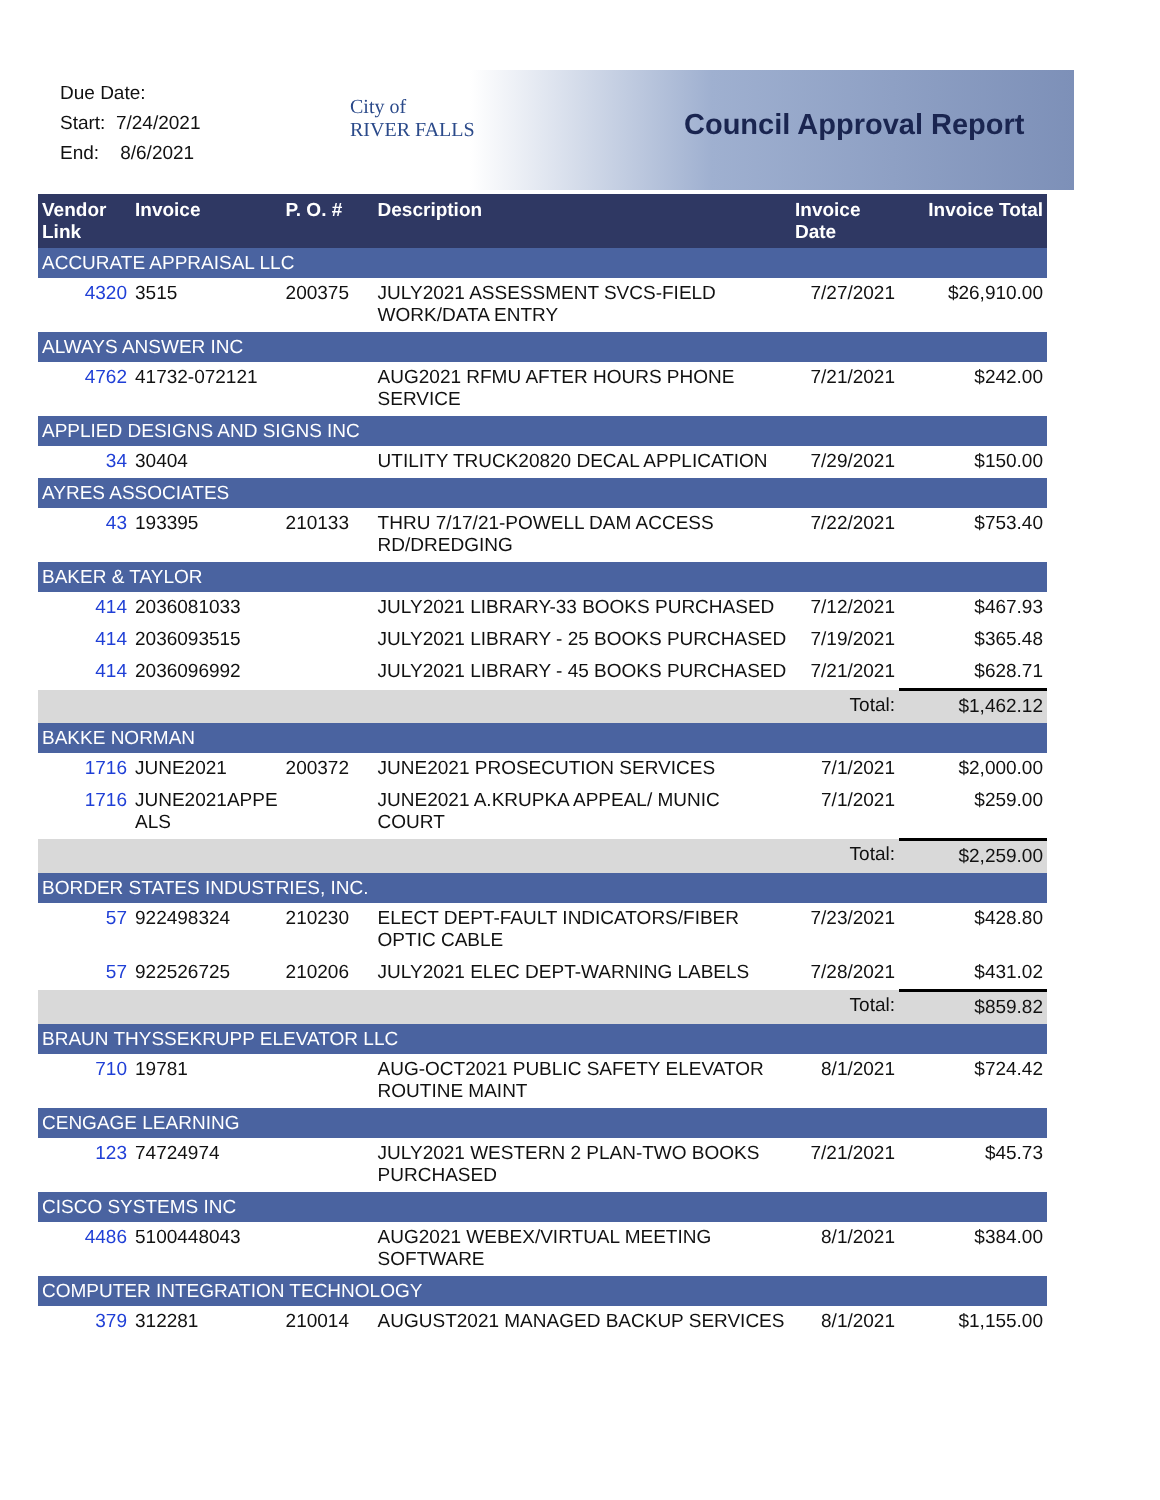Due Date:
Start: 7/24/2021
End: 8/6/2021
City of
RIVER FALLS
Council Approval Report
| Vendor Link | Invoice | P. O. # | Description | Invoice Date | Invoice Total |
| --- | --- | --- | --- | --- | --- |
| ACCURATE APPRAISAL LLC | | | | | |
| 4320 | 3515 | 200375 | JULY2021 ASSESSMENT SVCS-FIELD WORK/DATA ENTRY | 7/27/2021 | $26,910.00 |
| ALWAYS ANSWER INC | | | | | |
| 4762 | 41732-072121 | | AUG2021 RFMU AFTER HOURS PHONE SERVICE | 7/21/2021 | $242.00 |
| APPLIED DESIGNS AND SIGNS INC | | | | | |
| 34 | 30404 | | UTILITY TRUCK20820 DECAL APPLICATION | 7/29/2021 | $150.00 |
| AYRES ASSOCIATES | | | | | |
| 43 | 193395 | 210133 | THRU 7/17/21-POWELL DAM ACCESS RD/DREDGING | 7/22/2021 | $753.40 |
| BAKER & TAYLOR | | | | | |
| 414 | 2036081033 | | JULY2021 LIBRARY-33 BOOKS PURCHASED | 7/12/2021 | $467.93 |
| 414 | 2036093515 | | JULY2021 LIBRARY - 25 BOOKS PURCHASED | 7/19/2021 | $365.48 |
| 414 | 2036096992 | | JULY2021 LIBRARY - 45 BOOKS PURCHASED | 7/21/2021 | $628.71 |
| | | | | Total: | $1,462.12 |
| BAKKE NORMAN | | | | | |
| 1716 | JUNE2021 | 200372 | JUNE2021 PROSECUTION SERVICES | 7/1/2021 | $2,000.00 |
| 1716 | JUNE2021APPE ALS | | JUNE2021 A.KRUPKA APPEAL/ MUNIC COURT | 7/1/2021 | $259.00 |
| | | | | Total: | $2,259.00 |
| BORDER STATES INDUSTRIES, INC. | | | | | |
| 57 | 922498324 | 210230 | ELECT DEPT-FAULT INDICATORS/FIBER OPTIC CABLE | 7/23/2021 | $428.80 |
| 57 | 922526725 | 210206 | JULY2021 ELEC DEPT-WARNING LABELS | 7/28/2021 | $431.02 |
| | | | | Total: | $859.82 |
| BRAUN THYSSEKRUPP ELEVATOR LLC | | | | | |
| 710 | 19781 | | AUG-OCT2021 PUBLIC SAFETY ELEVATOR ROUTINE MAINT | 8/1/2021 | $724.42 |
| CENGAGE LEARNING | | | | | |
| 123 | 74724974 | | JULY2021 WESTERN 2 PLAN-TWO BOOKS PURCHASED | 7/21/2021 | $45.73 |
| CISCO SYSTEMS INC | | | | | |
| 4486 | 5100448043 | | AUG2021 WEBEX/VIRTUAL MEETING SOFTWARE | 8/1/2021 | $384.00 |
| COMPUTER INTEGRATION TECHNOLOGY | | | | | |
| 379 | 312281 | 210014 | AUGUST2021 MANAGED BACKUP SERVICES | 8/1/2021 | $1,155.00 |